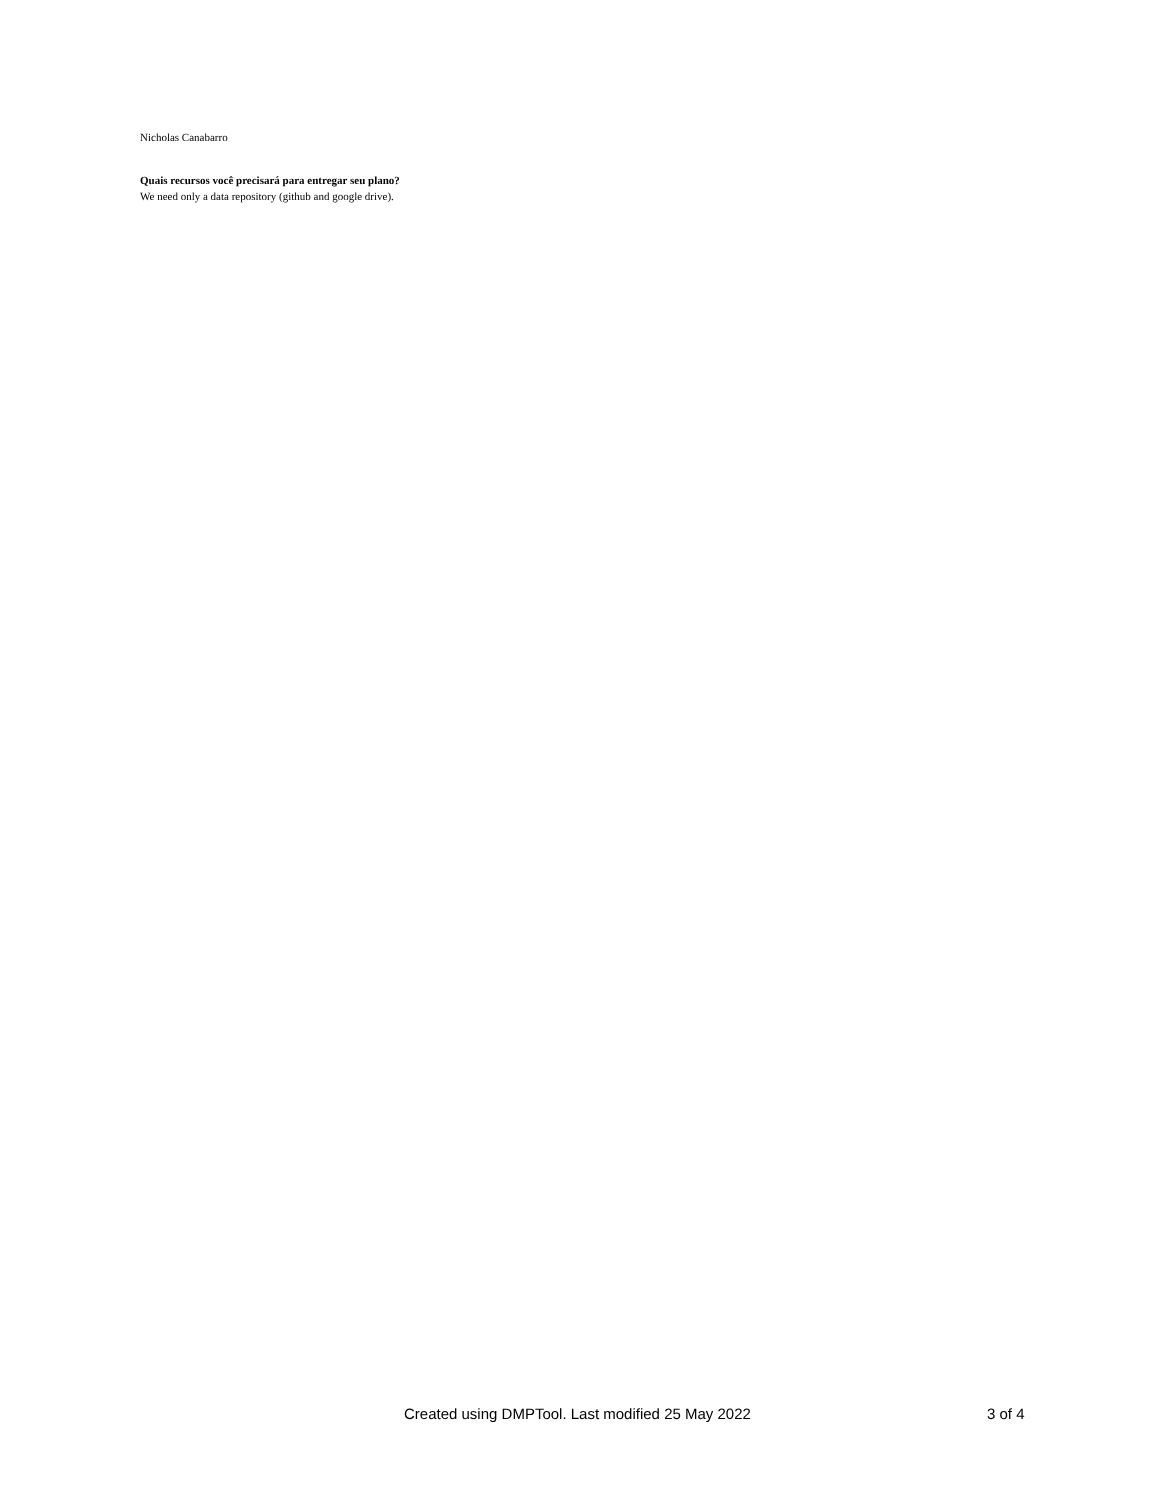Nicholas Canabarro
Quais recursos você precisará para entregar seu plano?
We need only a data repository (github and google drive).
Created using DMPTool. Last modified 25 May 2022 3 of 4